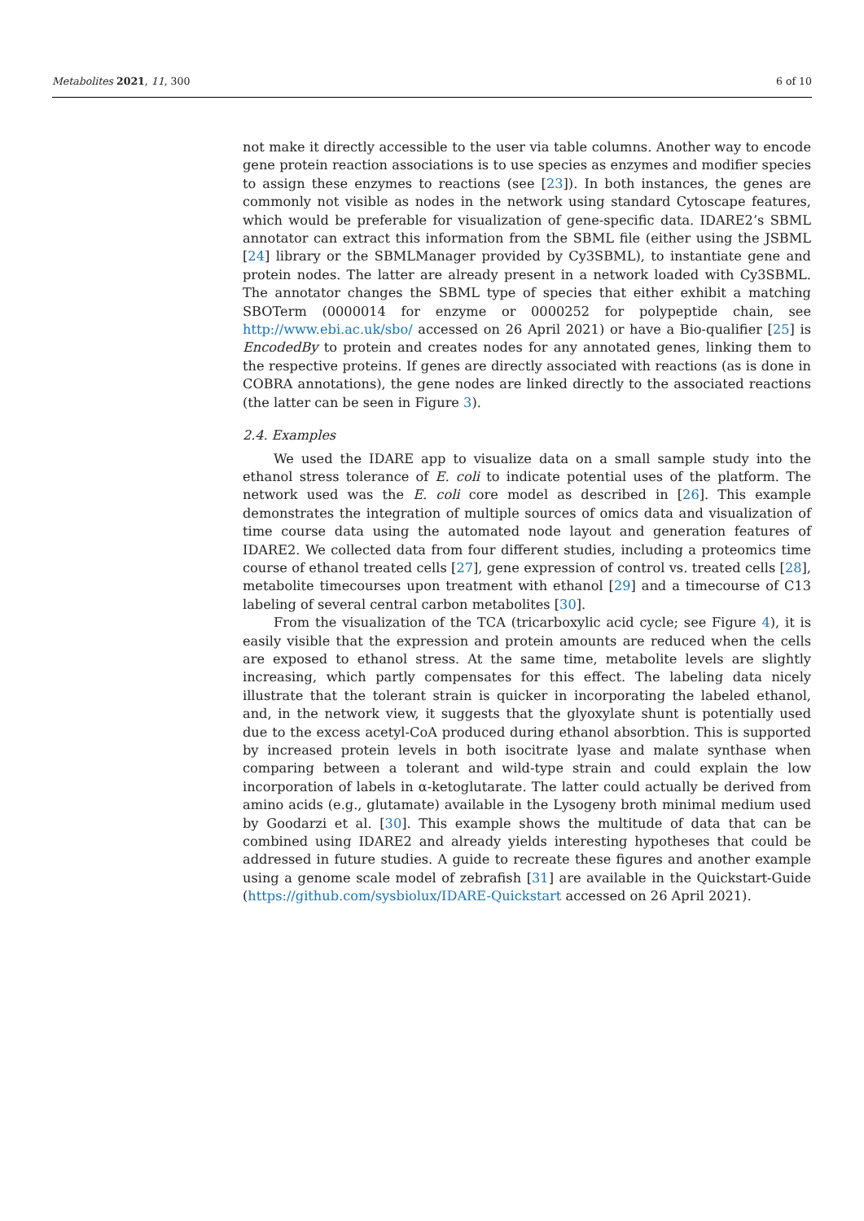Metabolites 2021, 11, 300 6 of 10
not make it directly accessible to the user via table columns. Another way to encode gene protein reaction associations is to use species as enzymes and modifier species to assign these enzymes to reactions (see [23]). In both instances, the genes are commonly not visible as nodes in the network using standard Cytoscape features, which would be preferable for visualization of gene-specific data. IDARE2’s SBML annotator can extract this information from the SBML file (either using the JSBML [24] library or the SBMLManager provided by Cy3SBML), to instantiate gene and protein nodes. The latter are already present in a network loaded with Cy3SBML. The annotator changes the SBML type of species that either exhibit a matching SBOTerm (0000014 for enzyme or 0000252 for polypeptide chain, see http://www.ebi.ac.uk/sbo/ accessed on 26 April 2021) or have a Bio-qualifier [25] is EncodedBy to protein and creates nodes for any annotated genes, linking them to the respective proteins. If genes are directly associated with reactions (as is done in COBRA annotations), the gene nodes are linked directly to the associated reactions (the latter can be seen in Figure 3).
2.4. Examples
We used the IDARE app to visualize data on a small sample study into the ethanol stress tolerance of E. coli to indicate potential uses of the platform. The network used was the E. coli core model as described in [26]. This example demonstrates the integration of multiple sources of omics data and visualization of time course data using the automated node layout and generation features of IDARE2. We collected data from four different studies, including a proteomics time course of ethanol treated cells [27], gene expression of control vs. treated cells [28], metabolite timecourses upon treatment with ethanol [29] and a timecourse of C13 labeling of several central carbon metabolites [30].
From the visualization of the TCA (tricarboxylic acid cycle; see Figure 4), it is easily visible that the expression and protein amounts are reduced when the cells are exposed to ethanol stress. At the same time, metabolite levels are slightly increasing, which partly compensates for this effect. The labeling data nicely illustrate that the tolerant strain is quicker in incorporating the labeled ethanol, and, in the network view, it suggests that the glyoxylate shunt is potentially used due to the excess acetyl-CoA produced during ethanol absorbtion. This is supported by increased protein levels in both isocitrate lyase and malate synthase when comparing between a tolerant and wild-type strain and could explain the low incorporation of labels in α-ketoglutarate. The latter could actually be derived from amino acids (e.g., glutamate) available in the Lysogeny broth minimal medium used by Goodarzi et al. [30]. This example shows the multitude of data that can be combined using IDARE2 and already yields interesting hypotheses that could be addressed in future studies. A guide to recreate these figures and another example using a genome scale model of zebrafish [31] are available in the Quickstart-Guide (https://github.com/sysbiolux/IDARE-Quickstart accessed on 26 April 2021).